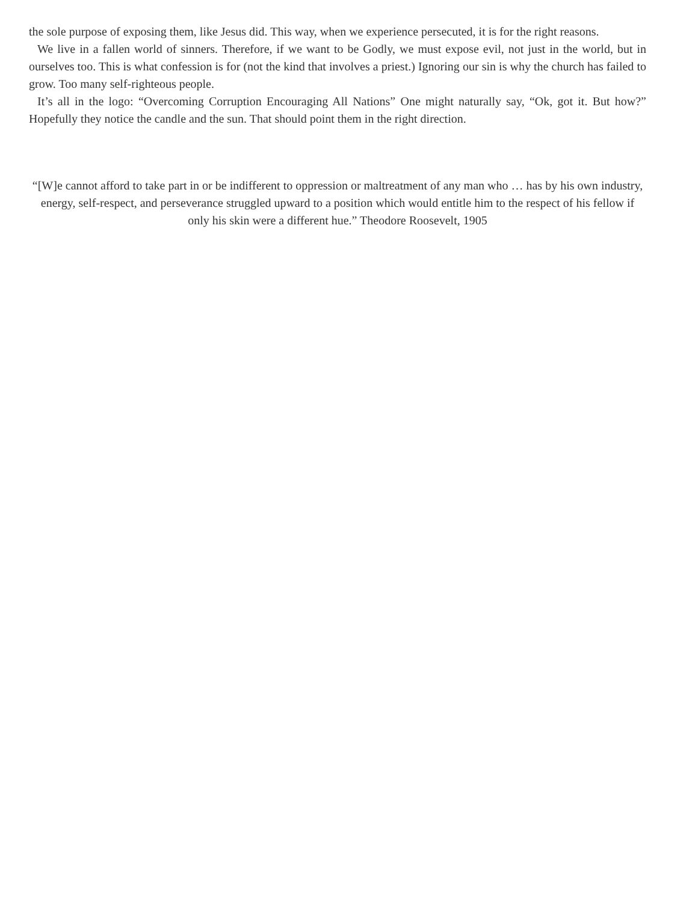the sole purpose of exposing them, like Jesus did. This way, when we experience persecuted, it is for the right reasons.
We live in a fallen world of sinners. Therefore, if we want to be Godly, we must expose evil, not just in the world, but in ourselves too. This is what confession is for (not the kind that involves a priest.) Ignoring our sin is why the church has failed to grow. Too many self-righteous people.
It’s all in the logo: “Overcoming Corruption Encouraging All Nations” One might naturally say, “Ok, got it. But how?” Hopefully they notice the candle and the sun. That should point them in the right direction.
“[W]e cannot afford to take part in or be indifferent to oppression or maltreatment of any man who … has by his own industry, energy, self-respect, and perseverance struggled upward to a position which would entitle him to the respect of his fellow if only his skin were a different hue.” Theodore Roosevelt, 1905